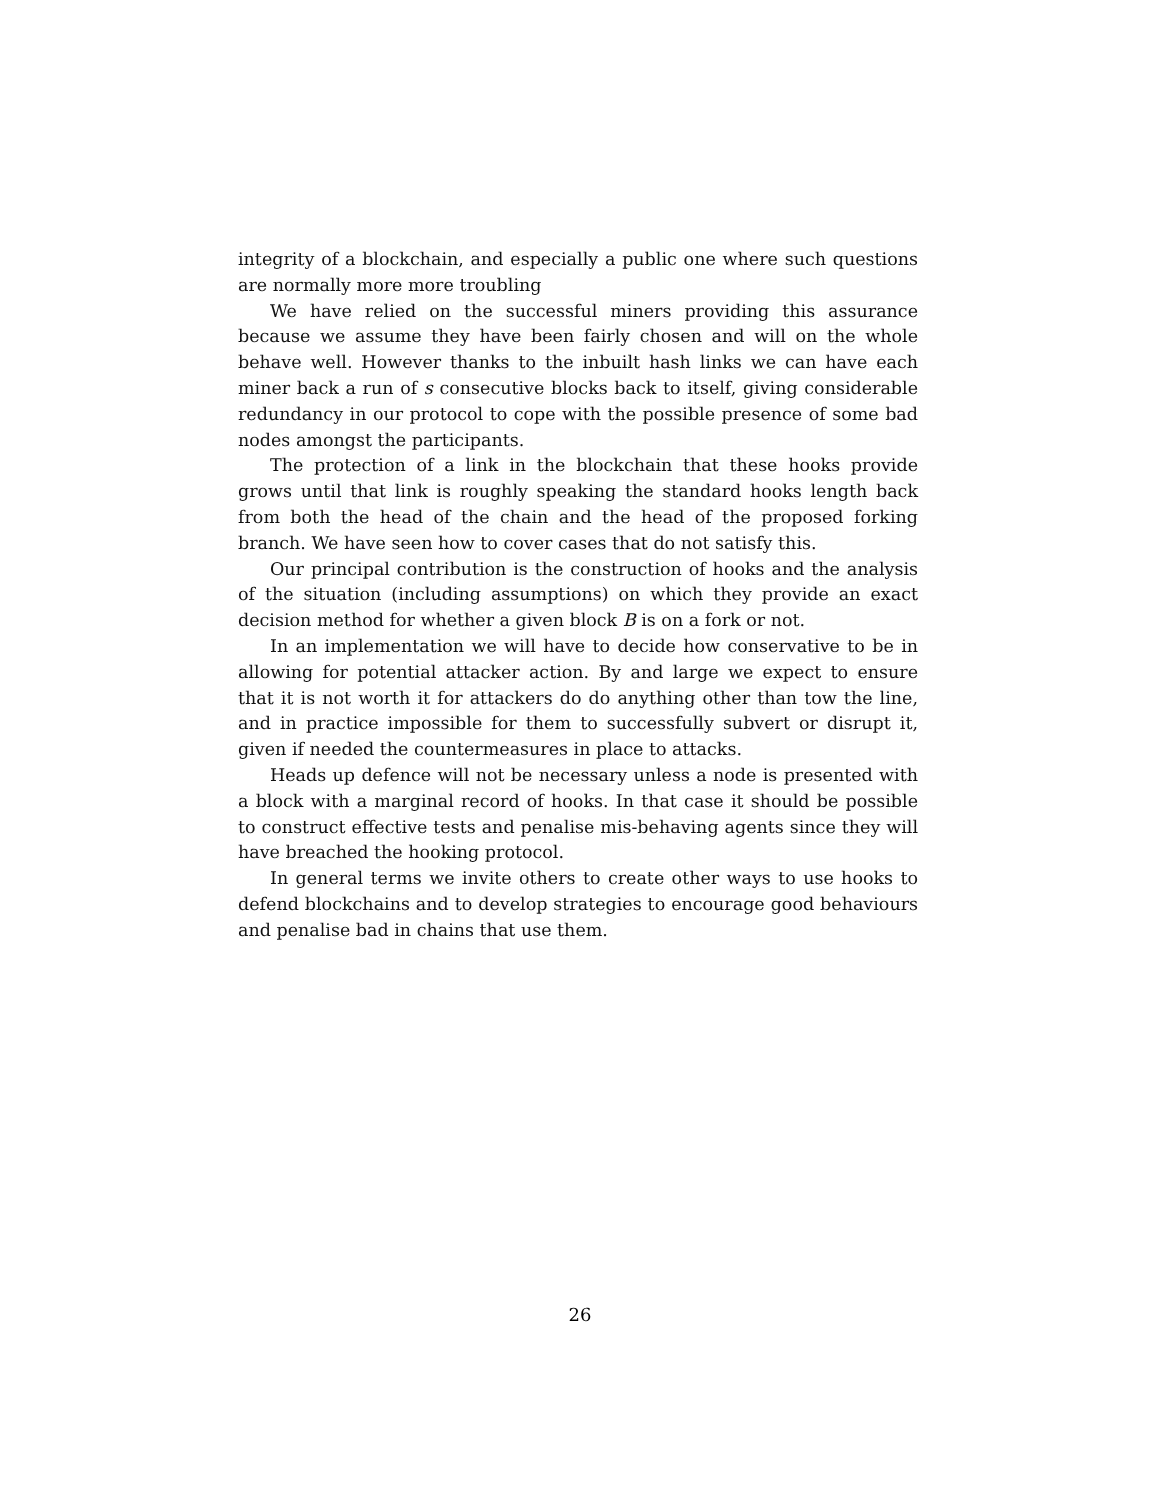integrity of a blockchain, and especially a public one where such questions are normally more more troubling
We have relied on the successful miners providing this assurance because we assume they have been fairly chosen and will on the whole behave well. However thanks to the inbuilt hash links we can have each miner back a run of s consecutive blocks back to itself, giving considerable redundancy in our protocol to cope with the possible presence of some bad nodes amongst the participants.
The protection of a link in the blockchain that these hooks provide grows until that link is roughly speaking the standard hooks length back from both the head of the chain and the head of the proposed forking branch. We have seen how to cover cases that do not satisfy this.
Our principal contribution is the construction of hooks and the analysis of the situation (including assumptions) on which they provide an exact decision method for whether a given block B is on a fork or not.
In an implementation we will have to decide how conservative to be in allowing for potential attacker action. By and large we expect to ensure that it is not worth it for attackers do do anything other than tow the line, and in practice impossible for them to successfully subvert or disrupt it, given if needed the countermeasures in place to attacks.
Heads up defence will not be necessary unless a node is presented with a block with a marginal record of hooks. In that case it should be possible to construct effective tests and penalise mis-behaving agents since they will have breached the hooking protocol.
In general terms we invite others to create other ways to use hooks to defend blockchains and to develop strategies to encourage good behaviours and penalise bad in chains that use them.
26